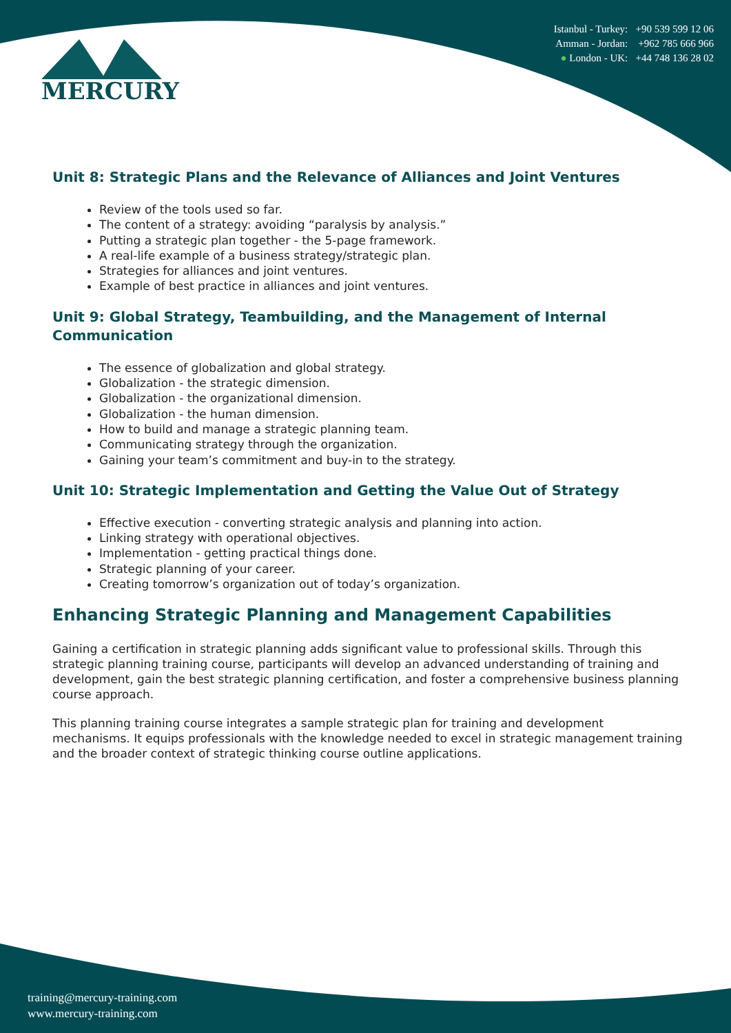MERCURY
Istanbul - Turkey: +90 539 599 12 06
Amman - Jordan: +962 785 666 966
● London - UK: +44 748 136 28 02
Unit 8: Strategic Plans and the Relevance of Alliances and Joint Ventures
Review of the tools used so far.
The content of a strategy: avoiding “paralysis by analysis.”
Putting a strategic plan together - the 5-page framework.
A real-life example of a business strategy/strategic plan.
Strategies for alliances and joint ventures.
Example of best practice in alliances and joint ventures.
Unit 9: Global Strategy, Teambuilding, and the Management of Internal Communication
The essence of globalization and global strategy.
Globalization - the strategic dimension.
Globalization - the organizational dimension.
Globalization - the human dimension.
How to build and manage a strategic planning team.
Communicating strategy through the organization.
Gaining your team’s commitment and buy-in to the strategy.
Unit 10: Strategic Implementation and Getting the Value Out of Strategy
Effective execution - converting strategic analysis and planning into action.
Linking strategy with operational objectives.
Implementation - getting practical things done.
Strategic planning of your career.
Creating tomorrow’s organization out of today’s organization.
Enhancing Strategic Planning and Management Capabilities
Gaining a certification in strategic planning adds significant value to professional skills. Through this strategic planning training course, participants will develop an advanced understanding of training and development, gain the best strategic planning certification, and foster a comprehensive business planning course approach.
This planning training course integrates a sample strategic plan for training and development mechanisms. It equips professionals with the knowledge needed to excel in strategic management training and the broader context of strategic thinking course outline applications.
training@mercury-training.com
www.mercury-training.com